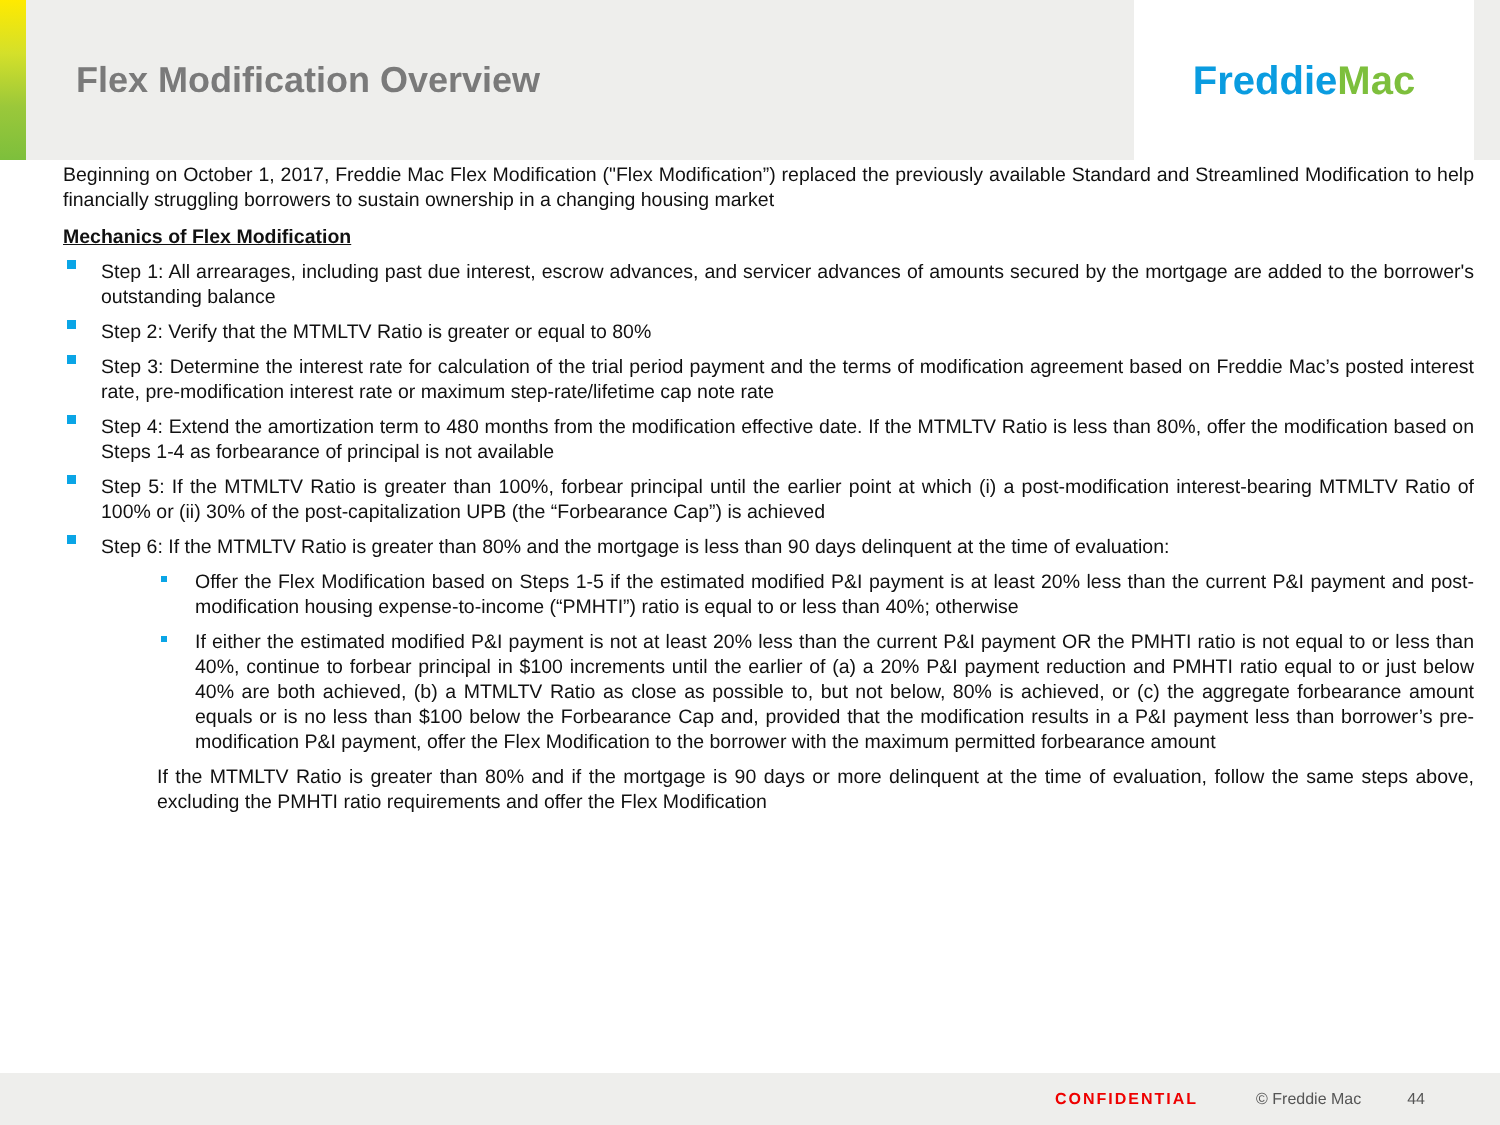Flex Modification Overview
Freddie Mac
Beginning on October 1, 2017, Freddie Mac Flex Modification ("Flex Modification”) replaced the previously available Standard and Streamlined Modification to help financially struggling borrowers to sustain ownership in a changing housing market
Mechanics of Flex Modification
Step 1: All arrearages, including past due interest, escrow advances, and servicer advances of amounts secured by the mortgage are added to the borrower's outstanding balance
Step 2: Verify that the MTMLTV Ratio is greater or equal to 80%
Step 3: Determine the interest rate for calculation of the trial period payment and the terms of modification agreement based on Freddie Mac’s posted interest rate, pre-modification interest rate or maximum step-rate/lifetime cap note rate
Step 4: Extend the amortization term to 480 months from the modification effective date. If the MTMLTV Ratio is less than 80%, offer the modification based on Steps 1-4 as forbearance of principal is not available
Step 5: If the MTMLTV Ratio is greater than 100%, forbear principal until the earlier point at which (i) a post-modification interest-bearing MTMLTV Ratio of 100% or (ii) 30% of the post-capitalization UPB (the “Forbearance Cap”) is achieved
Step 6: If the MTMLTV Ratio is greater than 80% and the mortgage is less than 90 days delinquent at the time of evaluation:
Offer the Flex Modification based on Steps 1-5 if the estimated modified P&I payment is at least 20% less than the current P&I payment and post-modification housing expense-to-income (“PMHTI”) ratio is equal to or less than 40%; otherwise
If either the estimated modified P&I payment is not at least 20% less than the current P&I payment OR the PMHTI ratio is not equal to or less than 40%, continue to forbear principal in $100 increments until the earlier of (a) a 20% P&I payment reduction and PMHTI ratio equal to or just below 40% are both achieved, (b) a MTMLTV Ratio as close as possible to, but not below, 80% is achieved, or (c) the aggregate forbearance amount equals or is no less than $100 below the Forbearance Cap and, provided that the modification results in a P&I payment less than borrower’s pre-modification P&I payment, offer the Flex Modification to the borrower with the maximum permitted forbearance amount
If the MTMLTV Ratio is greater than 80% and if the mortgage is 90 days or more delinquent at the time of evaluation, follow the same steps above, excluding the PMHTI ratio requirements and offer the Flex Modification
CONFIDENTIAL © Freddie Mac 44